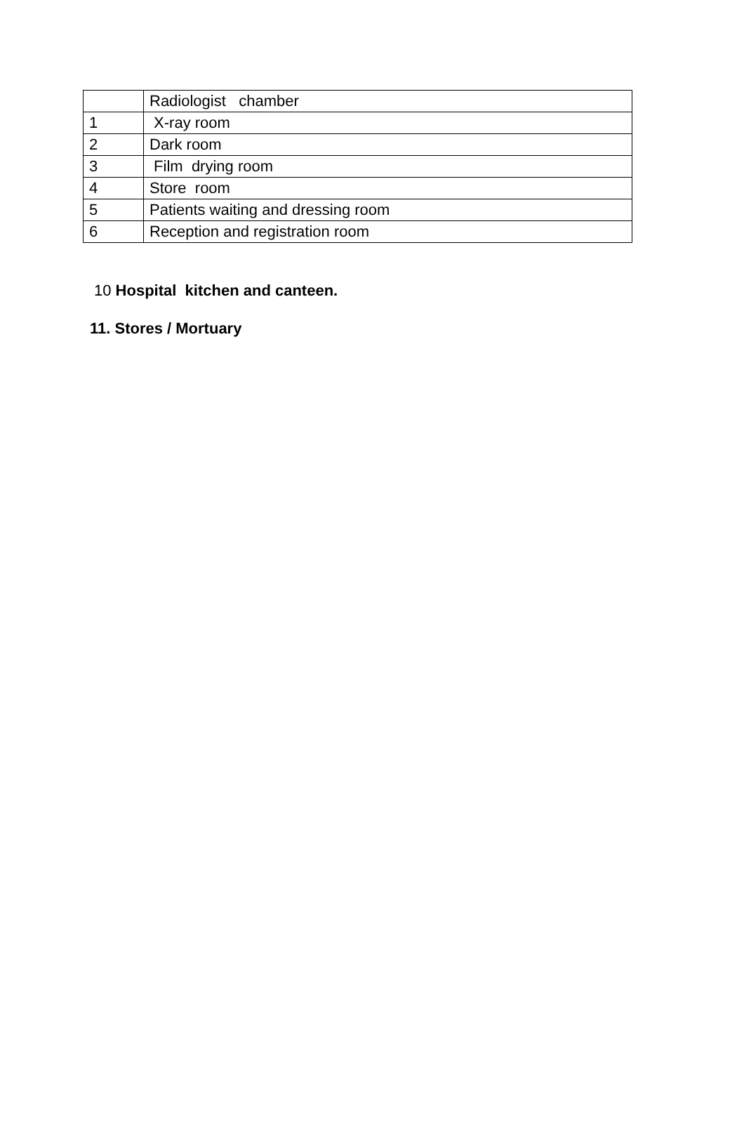| | Radiologist chamber |
| 1 | X-ray room |
| 2 | Dark room |
| 3 | Film drying room |
| 4 | Store room |
| 5 | Patients waiting and dressing room |
| 6 | Reception and registration room |
10 Hospital kitchen and canteen.
11. Stores / Mortuary